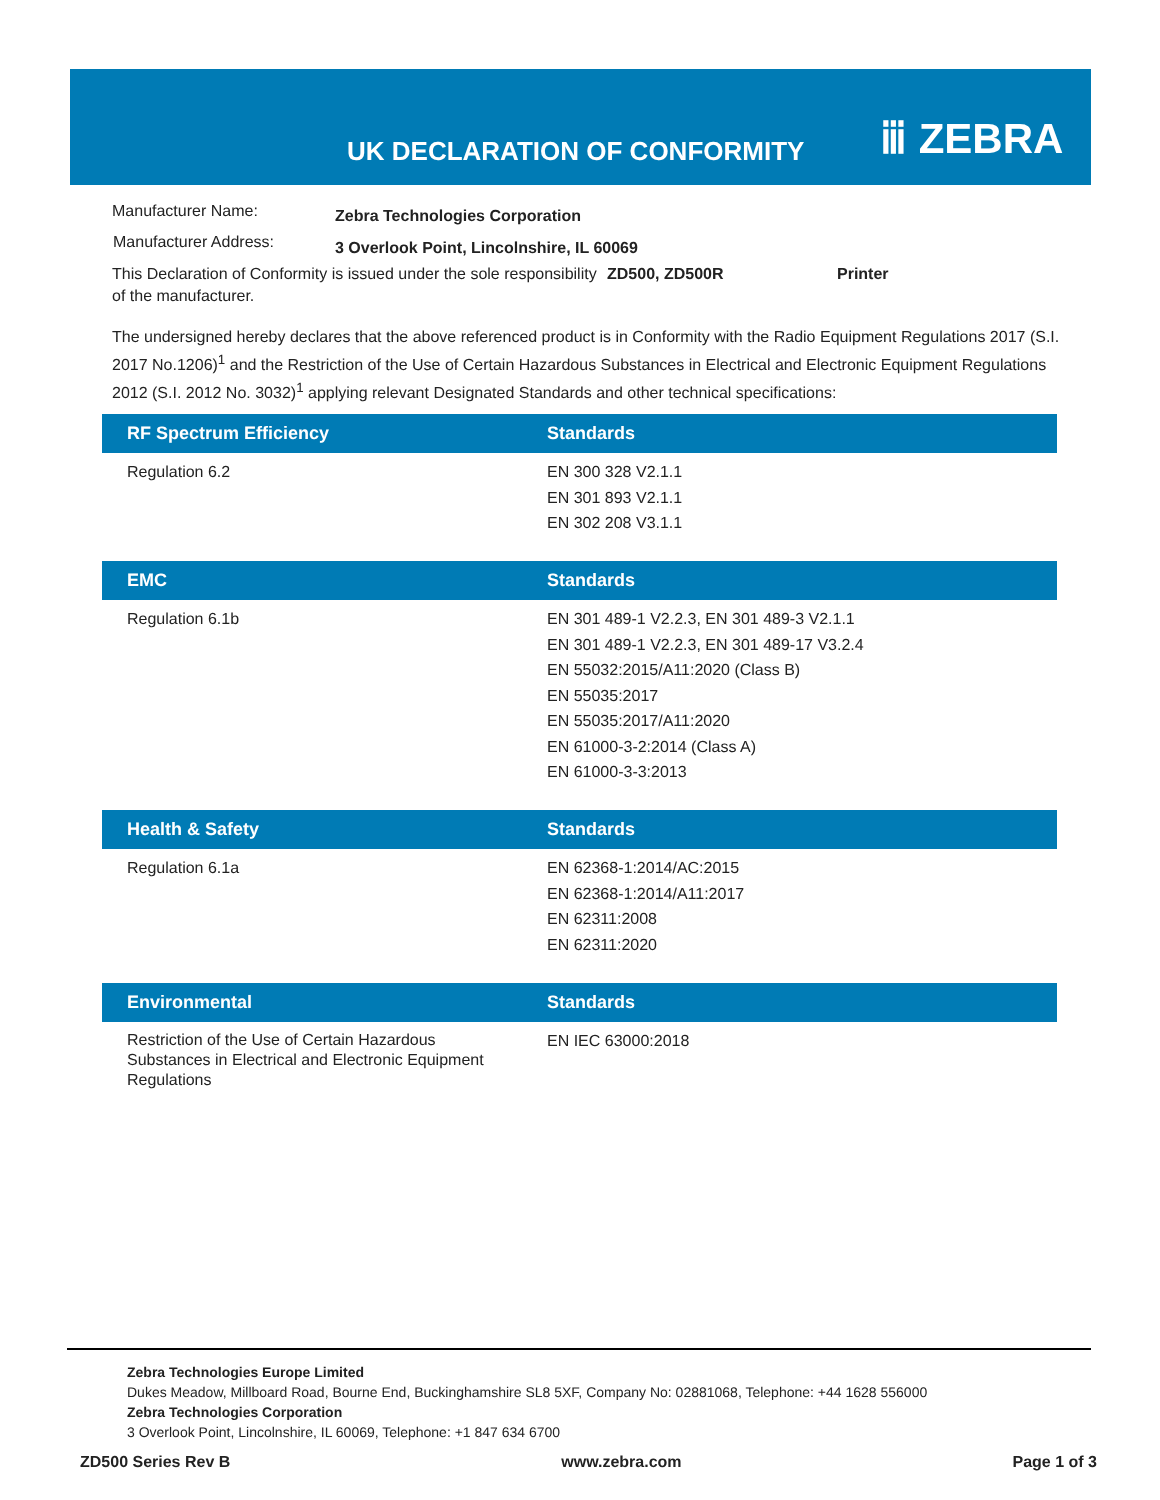UK DECLARATION OF CONFORMITY ⅲ ZEBRA
| Manufacturer Name: | Zebra Technologies Corporation |
| Manufacturer Address: | 3 Overlook Point, Lincolnshire, IL 60069 |
This Declaration of Conformity is issued under the sole responsibility of the manufacturer.
ZD500, ZD500R Printer
The undersigned hereby declares that the above referenced product is in Conformity with the Radio Equipment Regulations 2017 (S.I. 2017 No.1206)<sup>1</sup> and the Restriction of the Use of Certain Hazardous Substances in Electrical and Electronic Equipment Regulations 2012 (S.I. 2012 No. 3032)<sup>1</sup> applying relevant Designated Standards and other technical specifications:
| RF Spectrum Efficiency | Standards |
| --- | --- |
| Regulation 6.2 | EN 300 328 V2.1.1 EN 301 893 V2.1.1 EN 302 208 V3.1.1 |
| EMC | Standards |
| --- | --- |
| Regulation 6.1b | EN 301 489-1 V2.2.3, EN 301 489-3 V2.1.1 EN 301 489-1 V2.2.3, EN 301 489-17 V3.2.4 EN 55032:2015/A11:2020 (Class B) EN 55035:2017 EN 55035:2017/A11:2020 EN 61000-3-2:2014 (Class A) EN 61000-3-3:2013 |
| Health & Safety | Standards |
| --- | --- |
| Regulation 6.1a | EN 62368-1:2014/AC:2015 EN 62368-1:2014/A11:2017 EN 62311:2008 EN 62311:2020 |
| Environmental | Standards |
| --- | --- |
| Restriction of the Use of Certain Hazardous Substances in Electrical and Electronic Equipment Regulations | EN IEC 63000:2018 |
Zebra Technologies Europe Limited
Dukes Meadow, Millboard Road, Bourne End, Buckinghamshire SL8 5XF, Company No: 02881068, Telephone: +44 1628 556000
Zebra Technologies Corporation
3 Overlook Point, Lincolnshire, IL 60069, Telephone: +1 847 634 6700
ZD500 Series Rev B www.zebra.com Page 1 of 3